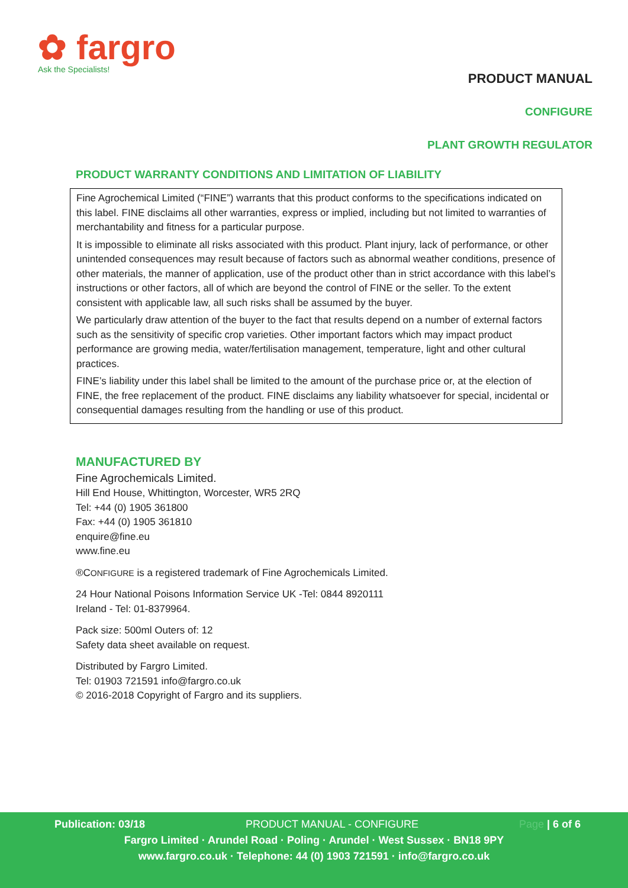✿ fargro
Ask the Specialists!
PRODUCT MANUAL
CONFIGURE
PLANT GROWTH REGULATOR
PRODUCT WARRANTY CONDITIONS AND LIMITATION OF LIABILITY
Fine Agrochemical Limited (“FINE”) warrants that this product conforms to the specifications indicated on this label. FINE disclaims all other warranties, express or implied, including but not limited to warranties of merchantability and fitness for a particular purpose.
It is impossible to eliminate all risks associated with this product. Plant injury, lack of performance, or other unintended consequences may result because of factors such as abnormal weather conditions, presence of other materials, the manner of application, use of the product other than in strict accordance with this label’s instructions or other factors, all of which are beyond the control of FINE or the seller. To the extent consistent with applicable law, all such risks shall be assumed by the buyer.
We particularly draw attention of the buyer to the fact that results depend on a number of external factors such as the sensitivity of specific crop varieties. Other important factors which may impact product performance are growing media, water/fertilisation management, temperature, light and other cultural practices.
FINE’s liability under this label shall be limited to the amount of the purchase price or, at the election of FINE, the free replacement of the product. FINE disclaims any liability whatsoever for special, incidental or consequential damages resulting from the handling or use of this product.
MANUFACTURED BY
Fine Agrochemicals Limited.
Hill End House, Whittington, Worcester, WR5 2RQ
Tel: +44 (0) 1905 361800
Fax: +44 (0) 1905 361810
enquire@fine.eu
www.fine.eu
®CONFIGURE is a registered trademark of Fine Agrochemicals Limited.
24 Hour National Poisons Information Service UK -Tel: 0844 8920111
Ireland - Tel: 01-8379964.
Pack size: 500ml Outers of: 12
Safety data sheet available on request.
Distributed by Fargro Limited.
Tel: 01903 721591 info@fargro.co.uk
© 2016-2018 Copyright of Fargro and its suppliers.
Publication: 03/18 PRODUCT MANUAL - CONFIGURE Page | 6 of 6
Fargro Limited · Arundel Road · Poling · Arundel · West Sussex · BN18 9PY
www.fargro.co.uk · Telephone: 44 (0) 1903 721591 · info@fargro.co.uk